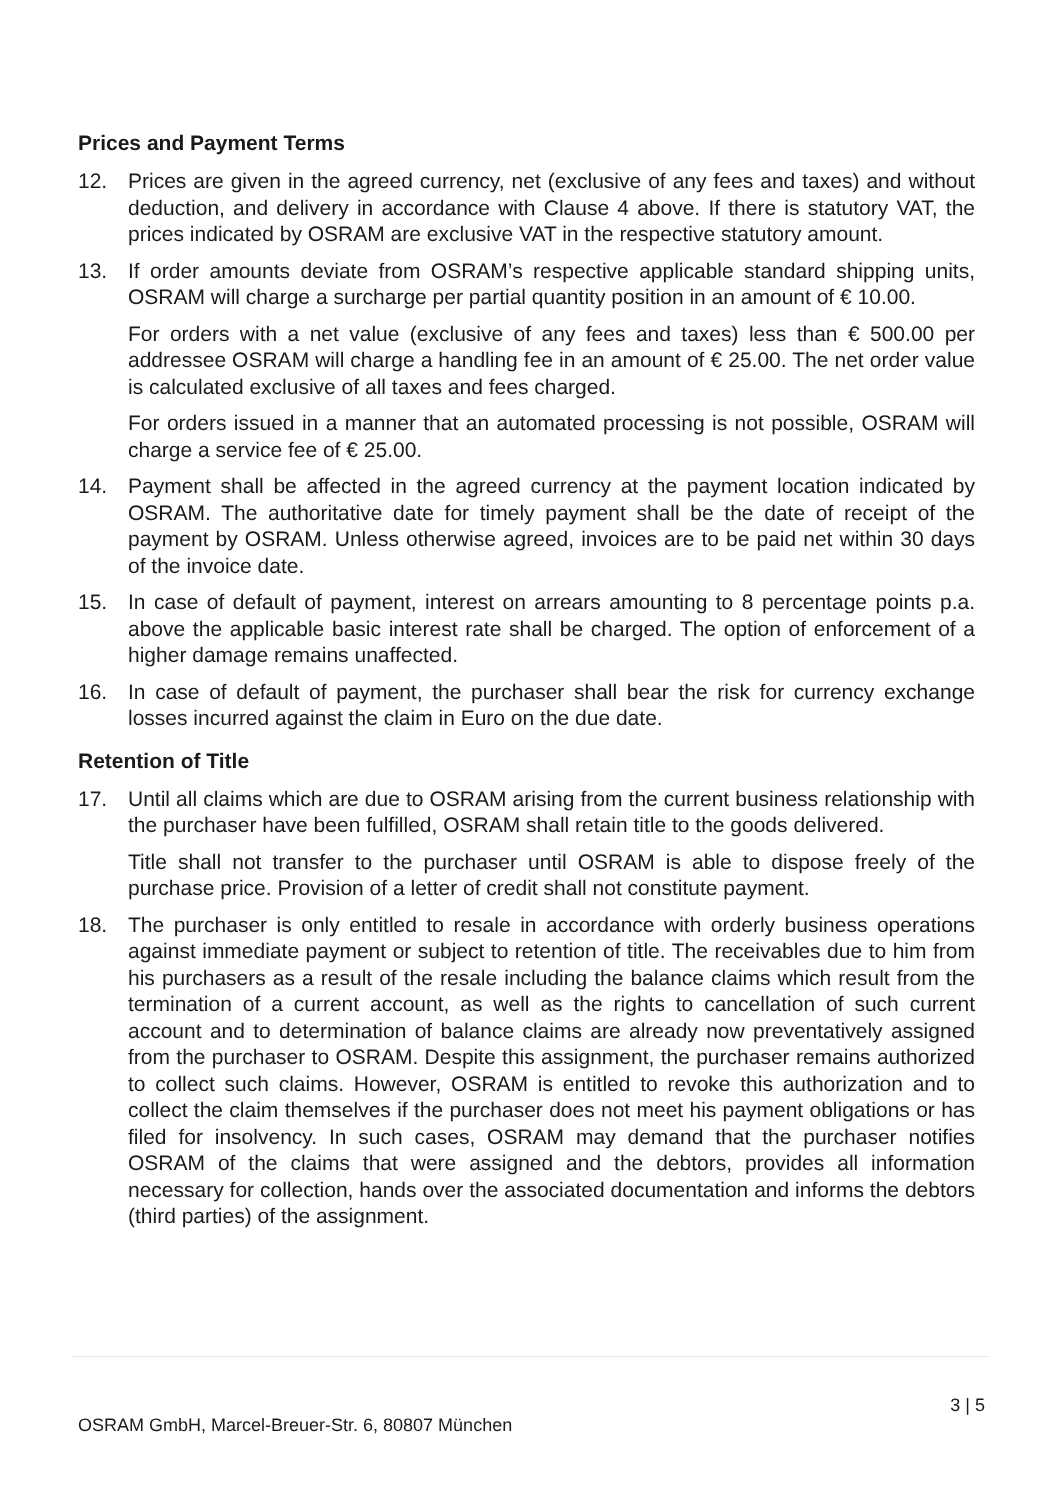Prices and Payment Terms
12. Prices are given in the agreed currency, net (exclusive of any fees and taxes) and without deduction, and delivery in accordance with Clause 4 above. If there is statutory VAT, the prices indicated by OSRAM are exclusive VAT in the respective statutory amount.
13. If order amounts deviate from OSRAM’s respective applicable standard shipping units, OSRAM will charge a surcharge per partial quantity position in an amount of € 10.00.
For orders with a net value (exclusive of any fees and taxes) less than € 500.00 per addressee OSRAM will charge a handling fee in an amount of € 25.00. The net order value is calculated exclusive of all taxes and fees charged.
For orders issued in a manner that an automated processing is not possible, OSRAM will charge a service fee of € 25.00.
14. Payment shall be affected in the agreed currency at the payment location indicated by OSRAM. The authoritative date for timely payment shall be the date of receipt of the payment by OSRAM. Unless otherwise agreed, invoices are to be paid net within 30 days of the invoice date.
15. In case of default of payment, interest on arrears amounting to 8 percentage points p.a. above the applicable basic interest rate shall be charged. The option of enforcement of a higher damage remains unaffected.
16. In case of default of payment, the purchaser shall bear the risk for currency exchange losses incurred against the claim in Euro on the due date.
Retention of Title
17. Until all claims which are due to OSRAM arising from the current business relationship with the purchaser have been fulfilled, OSRAM shall retain title to the goods delivered.
Title shall not transfer to the purchaser until OSRAM is able to dispose freely of the purchase price. Provision of a letter of credit shall not constitute payment.
18. The purchaser is only entitled to resale in accordance with orderly business operations against immediate payment or subject to retention of title. The receivables due to him from his purchasers as a result of the resale including the balance claims which result from the termination of a current account, as well as the rights to cancellation of such current account and to determination of balance claims are already now preventatively assigned from the purchaser to OSRAM. Despite this assignment, the purchaser remains authorized to collect such claims. However, OSRAM is entitled to revoke this authorization and to collect the claim themselves if the purchaser does not meet his payment obligations or has filed for insolvency. In such cases, OSRAM may demand that the purchaser notifies OSRAM of the claims that were assigned and the debtors, provides all information necessary for collection, hands over the associated documentation and informs the debtors (third parties) of the assignment.
3 | 5
OSRAM GmbH, Marcel-Breuer-Str. 6, 80807 München